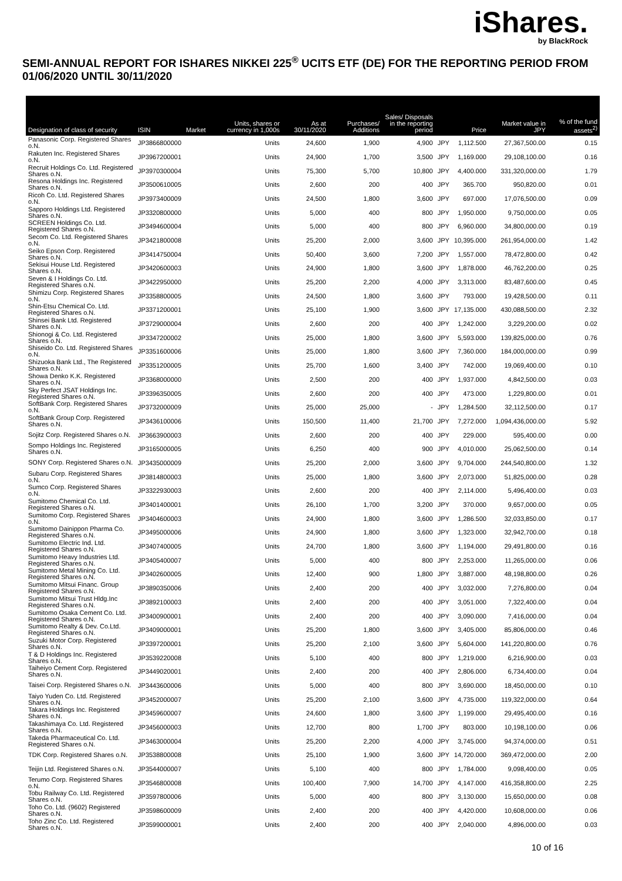iShares.
by BlackRock
SEMI-ANNUAL REPORT FOR ISHARES NIKKEI 225<sup>®</sup> UCITS ETF (DE) FOR THE REPORTING PERIOD FROM 01/06/2020 UNTIL 30/11/2020
| Designation of class of security | ISIN | Market | Units, shares or currency in 1,000s | As at 30/11/2020 | Purchases/ Additions | Sales/ Disposals in the reporting period | | Price | Market value in JPY | % of the fund assets<sup>2)</sup> |
| --- | --- | --- | --- | --- | --- | --- | --- | --- | --- | --- |
| Panasonic Corp. Registered Shares o.N. | JP3866800000 | | Units | 24,600 | 1,900 | 4,900 | JPY | 1,112.500 | 27,367,500.00 | 0.15 |
| Rakuten Inc. Registered Shares o.N. | JP3967200001 | | Units | 24,900 | 1,700 | 3,500 | JPY | 1,169.000 | 29,108,100.00 | 0.16 |
| Recruit Holdings Co. Ltd. Registered Shares o.N. | JP3970300004 | | Units | 75,300 | 5,700 | 10,800 | JPY | 4,400.000 | 331,320,000.00 | 1.79 |
| Resona Holdings Inc. Registered Shares o.N. | JP3500610005 | | Units | 2,600 | 200 | 400 | JPY | 365.700 | 950,820.00 | 0.01 |
| Ricoh Co. Ltd. Registered Shares o.N. | JP3973400009 | | Units | 24,500 | 1,800 | 3,600 | JPY | 697.000 | 17,076,500.00 | 0.09 |
| Sapporo Holdings Ltd. Registered Shares o.N. | JP3320800000 | | Units | 5,000 | 400 | 800 | JPY | 1,950.000 | 9,750,000.00 | 0.05 |
| SCREEN Holdings Co. Ltd. Registered Shares o.N. | JP3494600004 | | Units | 5,000 | 400 | 800 | JPY | 6,960.000 | 34,800,000.00 | 0.19 |
| Secom Co. Ltd. Registered Shares o.N. | JP3421800008 | | Units | 25,200 | 2,000 | 3,600 | JPY | 10,395.000 | 261,954,000.00 | 1.42 |
| Seiko Epson Corp. Registered Shares o.N. | JP3414750004 | | Units | 50,400 | 3,600 | 7,200 | JPY | 1,557.000 | 78,472,800.00 | 0.42 |
| Sekisui House Ltd. Registered Shares o.N. | JP3420600003 | | Units | 24,900 | 1,800 | 3,600 | JPY | 1,878.000 | 46,762,200.00 | 0.25 |
| Seven & I Holdings Co. Ltd. Registered Shares o.N. | JP3422950000 | | Units | 25,200 | 2,200 | 4,000 | JPY | 3,313.000 | 83,487,600.00 | 0.45 |
| Shimizu Corp. Registered Shares o.N. | JP3358800005 | | Units | 24,500 | 1,800 | 3,600 | JPY | 793.000 | 19,428,500.00 | 0.11 |
| Shin-Etsu Chemical Co. Ltd. Registered Shares o.N. | JP3371200001 | | Units | 25,100 | 1,900 | 3,600 | JPY | 17,135.000 | 430,088,500.00 | 2.32 |
| Shinsei Bank Ltd. Registered Shares o.N. | JP3729000004 | | Units | 2,600 | 200 | 400 | JPY | 1,242.000 | 3,229,200.00 | 0.02 |
| Shionogi & Co. Ltd. Registered Shares o.N. | JP3347200002 | | Units | 25,000 | 1,800 | 3,600 | JPY | 5,593.000 | 139,825,000.00 | 0.76 |
| Shiseido Co. Ltd. Registered Shares o.N. | JP3351600006 | | Units | 25,000 | 1,800 | 3,600 | JPY | 7,360.000 | 184,000,000.00 | 0.99 |
| Shizuoka Bank Ltd., The Registered Shares o.N. | JP3351200005 | | Units | 25,700 | 1,600 | 3,400 | JPY | 742.000 | 19,069,400.00 | 0.10 |
| Showa Denko K.K. Registered Shares o.N. | JP3368000000 | | Units | 2,500 | 200 | 400 | JPY | 1,937.000 | 4,842,500.00 | 0.03 |
| Sky Perfect JSAT Holdings Inc. Registered Shares o.N. | JP3396350005 | | Units | 2,600 | 200 | 400 | JPY | 473.000 | 1,229,800.00 | 0.01 |
| SoftBank Corp. Registered Shares o.N. | JP3732000009 | | Units | 25,000 | 25,000 | - | JPY | 1,284.500 | 32,112,500.00 | 0.17 |
| SoftBank Group Corp. Registered Shares o.N. | JP3436100006 | | Units | 150,500 | 11,400 | 21,700 | JPY | 7,272.000 | 1,094,436,000.00 | 5.92 |
| Sojitz Corp. Registered Shares o.N. | JP3663900003 | | Units | 2,600 | 200 | 400 | JPY | 229.000 | 595,400.00 | 0.00 |
| Sompo Holdings Inc. Registered Shares o.N. | JP3165000005 | | Units | 6,250 | 400 | 900 | JPY | 4,010.000 | 25,062,500.00 | 0.14 |
| SONY Corp. Registered Shares o.N. | JP3435000009 | | Units | 25,200 | 2,000 | 3,600 | JPY | 9,704.000 | 244,540,800.00 | 1.32 |
| Subaru Corp. Registered Shares o.N. | JP3814800003 | | Units | 25,000 | 1,800 | 3,600 | JPY | 2,073.000 | 51,825,000.00 | 0.28 |
| Sumco Corp. Registered Shares o.N. | JP3322930003 | | Units | 2,600 | 200 | 400 | JPY | 2,114.000 | 5,496,400.00 | 0.03 |
| Sumitomo Chemical Co. Ltd. Registered Shares o.N. | JP3401400001 | | Units | 26,100 | 1,700 | 3,200 | JPY | 370.000 | 9,657,000.00 | 0.05 |
| Sumitomo Corp. Registered Shares o.N. | JP3404600003 | | Units | 24,900 | 1,800 | 3,600 | JPY | 1,286.500 | 32,033,850.00 | 0.17 |
| Sumitomo Dainippon Pharma Co. Registered Shares o.N. | JP3495000006 | | Units | 24,900 | 1,800 | 3,600 | JPY | 1,323.000 | 32,942,700.00 | 0.18 |
| Sumitomo Electric Ind. Ltd. Registered Shares o.N. | JP3407400005 | | Units | 24,700 | 1,800 | 3,600 | JPY | 1,194.000 | 29,491,800.00 | 0.16 |
| Sumitomo Heavy Industries Ltd. Registered Shares o.N. | JP3405400007 | | Units | 5,000 | 400 | 800 | JPY | 2,253.000 | 11,265,000.00 | 0.06 |
| Sumitomo Metal Mining Co. Ltd. Registered Shares o.N. | JP3402600005 | | Units | 12,400 | 900 | 1,800 | JPY | 3,887.000 | 48,198,800.00 | 0.26 |
| Sumitomo Mitsui Financ. Group Registered Shares o.N. | JP3890350006 | | Units | 2,400 | 200 | 400 | JPY | 3,032.000 | 7,276,800.00 | 0.04 |
| Sumitomo Mitsui Trust Hldg.Inc Registered Shares o.N. | JP3892100003 | | Units | 2,400 | 200 | 400 | JPY | 3,051.000 | 7,322,400.00 | 0.04 |
| Sumitomo Osaka Cement Co. Ltd. Registered Shares o.N. | JP3400900001 | | Units | 2,400 | 200 | 400 | JPY | 3,090.000 | 7,416,000.00 | 0.04 |
| Sumitomo Realty & Dev. Co.Ltd. Registered Shares o.N. | JP3409000001 | | Units | 25,200 | 1,800 | 3,600 | JPY | 3,405.000 | 85,806,000.00 | 0.46 |
| Suzuki Motor Corp. Registered Shares o.N. | JP3397200001 | | Units | 25,200 | 2,100 | 3,600 | JPY | 5,604.000 | 141,220,800.00 | 0.76 |
| T & D Holdings Inc. Registered Shares o.N. | JP3539220008 | | Units | 5,100 | 400 | 800 | JPY | 1,219.000 | 6,216,900.00 | 0.03 |
| Taiheiyo Cement Corp. Registered Shares o.N. | JP3449020001 | | Units | 2,400 | 200 | 400 | JPY | 2,806.000 | 6,734,400.00 | 0.04 |
| Taisei Corp. Registered Shares o.N. | JP3443600006 | | Units | 5,000 | 400 | 800 | JPY | 3,690.000 | 18,450,000.00 | 0.10 |
| Taiyo Yuden Co. Ltd. Registered Shares o.N. | JP3452000007 | | Units | 25,200 | 2,100 | 3,600 | JPY | 4,735.000 | 119,322,000.00 | 0.64 |
| Takara Holdings Inc. Registered Shares o.N. | JP3459600007 | | Units | 24,600 | 1,800 | 3,600 | JPY | 1,199.000 | 29,495,400.00 | 0.16 |
| Takashimaya Co. Ltd. Registered Shares o.N. | JP3456000003 | | Units | 12,700 | 800 | 1,700 | JPY | 803.000 | 10,198,100.00 | 0.06 |
| Takeda Pharmaceutical Co. Ltd. Registered Shares o.N. | JP3463000004 | | Units | 25,200 | 2,200 | 4,000 | JPY | 3,745.000 | 94,374,000.00 | 0.51 |
| TDK Corp. Registered Shares o.N. | JP3538800008 | | Units | 25,100 | 1,900 | 3,600 | JPY | 14,720.000 | 369,472,000.00 | 2.00 |
| Teijin Ltd. Registered Shares o.N. | JP3544000007 | | Units | 5,100 | 400 | 800 | JPY | 1,784.000 | 9,098,400.00 | 0.05 |
| Terumo Corp. Registered Shares o.N. | JP3546800008 | | Units | 100,400 | 7,900 | 14,700 | JPY | 4,147.000 | 416,358,800.00 | 2.25 |
| Tobu Railway Co. Ltd. Registered Shares o.N. | JP3597800006 | | Units | 5,000 | 400 | 800 | JPY | 3,130.000 | 15,650,000.00 | 0.08 |
| Toho Co. Ltd. (9602) Registered Shares o.N. | JP3598600009 | | Units | 2,400 | 200 | 400 | JPY | 4,420.000 | 10,608,000.00 | 0.06 |
| Toho Zinc Co. Ltd. Registered Shares o.N. | JP3599000001 | | Units | 2,400 | 200 | 400 | JPY | 2,040.000 | 4,896,000.00 | 0.03 |
10 of 16